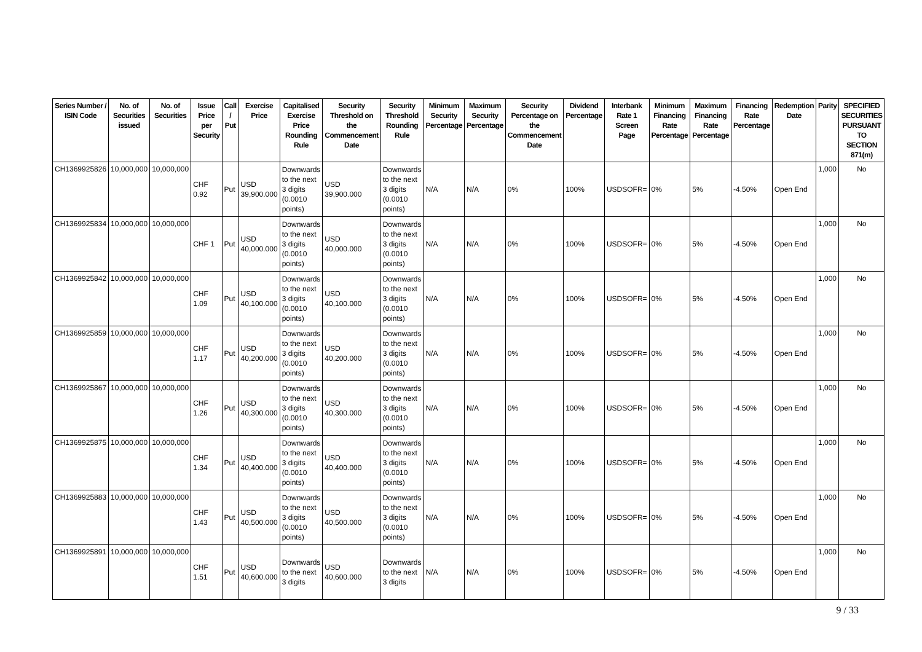| Series Number / ISIN Code | No. of Securities issued | No. of Securities | Issue Price per Security | Call / Put | Exercise Price | Capitalised Exercise Price Rounding Rule | Security Threshold on the Commencement Date | Security Threshold Rounding Rule | Minimum Security Percentage | Maximum Security Percentage | Security Percentage on the Commencement Date | Dividend Percentage | Interbank Rate 1 Screen Page | Minimum Financing Rate Percentage | Maximum Financing Rate Percentage | Financing Rate Percentage | Redemption Date | Parity | SPECIFIED SECURITIES PURSUANT TO SECTION 871(m) |
| --- | --- | --- | --- | --- | --- | --- | --- | --- | --- | --- | --- | --- | --- | --- | --- | --- | --- | --- | --- |
| CH1369925826 | 10,000,000 | 10,000,000 | CHF 0.92 | Put | USD 39,900.000 | Downwards to the next 3 digits (0.0010 points) | USD 39,900.000 | Downwards to the next 3 digits (0.0010 points) | N/A | N/A | 0% | 100% | USDSOFR= | 0% | 5% | -4.50% | Open End | 1,000 | No |
| CH1369925834 | 10,000,000 | 10,000,000 | CHF 1 | Put | USD 40,000.000 | Downwards to the next 3 digits (0.0010 points) | USD 40,000.000 | Downwards to the next 3 digits (0.0010 points) | N/A | N/A | 0% | 100% | USDSOFR= | 0% | 5% | -4.50% | Open End | 1,000 | No |
| CH1369925842 | 10,000,000 | 10,000,000 | CHF 1.09 | Put | USD 40,100.000 | Downwards to the next 3 digits (0.0010 points) | USD 40,100.000 | Downwards to the next 3 digits (0.0010 points) | N/A | N/A | 0% | 100% | USDSOFR= | 0% | 5% | -4.50% | Open End | 1,000 | No |
| CH1369925859 | 10,000,000 | 10,000,000 | CHF 1.17 | Put | USD 40,200.000 | Downwards to the next 3 digits (0.0010 points) | USD 40,200.000 | Downwards to the next 3 digits (0.0010 points) | N/A | N/A | 0% | 100% | USDSOFR= | 0% | 5% | -4.50% | Open End | 1,000 | No |
| CH1369925867 | 10,000,000 | 10,000,000 | CHF 1.26 | Put | USD 40,300.000 | Downwards to the next 3 digits (0.0010 points) | USD 40,300.000 | Downwards to the next 3 digits (0.0010 points) | N/A | N/A | 0% | 100% | USDSOFR= | 0% | 5% | -4.50% | Open End | 1,000 | No |
| CH1369925875 | 10,000,000 | 10,000,000 | CHF 1.34 | Put | USD 40,400.000 | Downwards to the next 3 digits (0.0010 points) | USD 40,400.000 | Downwards to the next 3 digits (0.0010 points) | N/A | N/A | 0% | 100% | USDSOFR= | 0% | 5% | -4.50% | Open End | 1,000 | No |
| CH1369925883 | 10,000,000 | 10,000,000 | CHF 1.43 | Put | USD 40,500.000 | Downwards to the next 3 digits (0.0010 points) | USD 40,500.000 | Downwards to the next 3 digits (0.0010 points) | N/A | N/A | 0% | 100% | USDSOFR= | 0% | 5% | -4.50% | Open End | 1,000 | No |
| CH1369925891 | 10,000,000 | 10,000,000 | CHF 1.51 | Put | USD 40,600.000 | Downwards to the next 3 digits | USD 40,600.000 | Downwards to the next 3 digits | N/A | N/A | 0% | 100% | USDSOFR= | 0% | 5% | -4.50% | Open End | 1,000 | No |
9 / 33